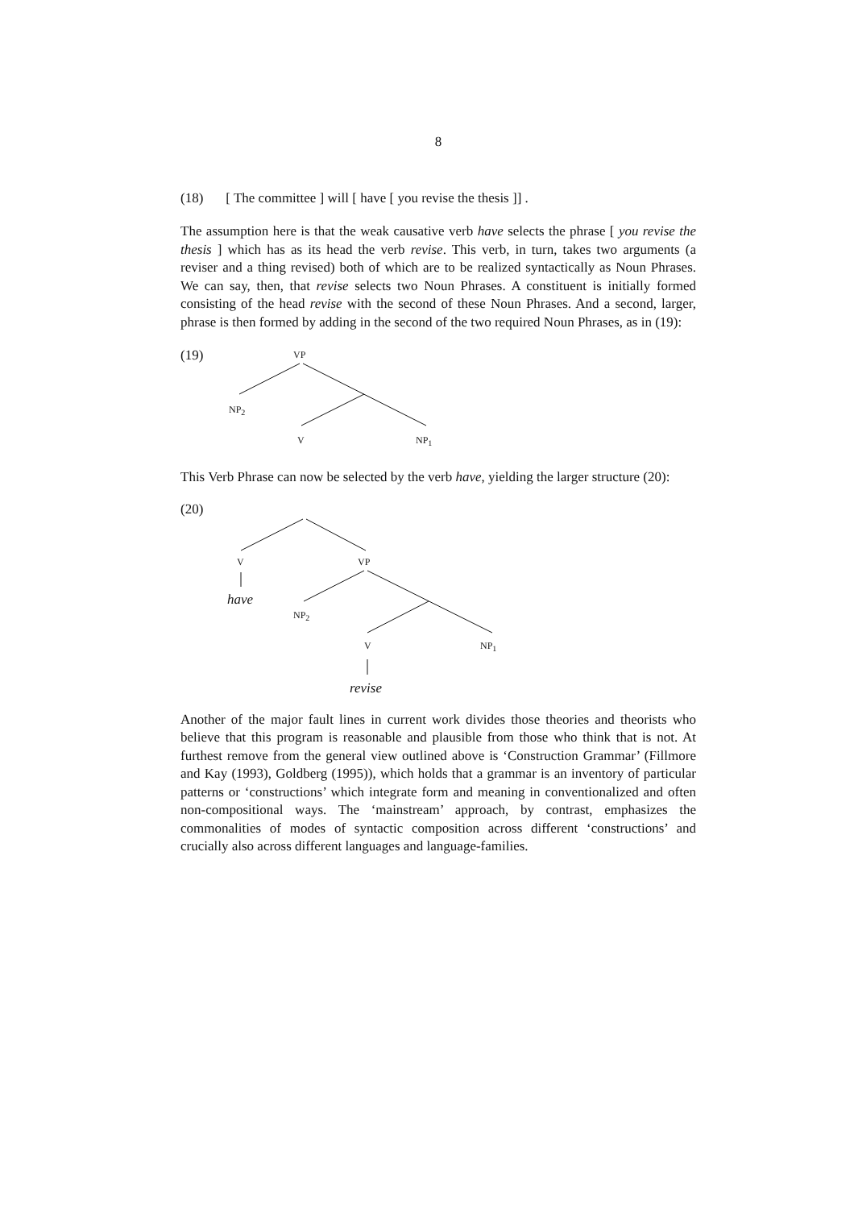8
(18) [ The committee ] will [ have [ you revise the thesis ]] .
The assumption here is that the weak causative verb have selects the phrase [ you revise the thesis ] which has as its head the verb revise. This verb, in turn, takes two arguments (a reviser and a thing revised) both of which are to be realized syntactically as Noun Phrases. We can say, then, that revise selects two Noun Phrases. A constituent is initially formed consisting of the head revise with the second of these Noun Phrases. And a second, larger, phrase is then formed by adding in the second of the two required Noun Phrases, as in (19):
(19) VP
NP<sub>2</sub>
V NP<sub>1</sub>
This Verb Phrase can now be selected by the verb have, yielding the larger structure (20):
(20)
V VP
have
NP<sub>2</sub>
V NP<sub>1</sub>
revise
Another of the major fault lines in current work divides those theories and theorists who believe that this program is reasonable and plausible from those who think that is not. At furthest remove from the general view outlined above is ‘Construction Grammar’ (Fillmore and Kay (1993), Goldberg (1995)), which holds that a grammar is an inventory of particular patterns or ‘constructions’ which integrate form and meaning in conventionalized and often non-compositional ways. The ‘mainstream’ approach, by contrast, emphasizes the commonalities of modes of syntactic composition across different ‘constructions’ and crucially also across different languages and language-families.